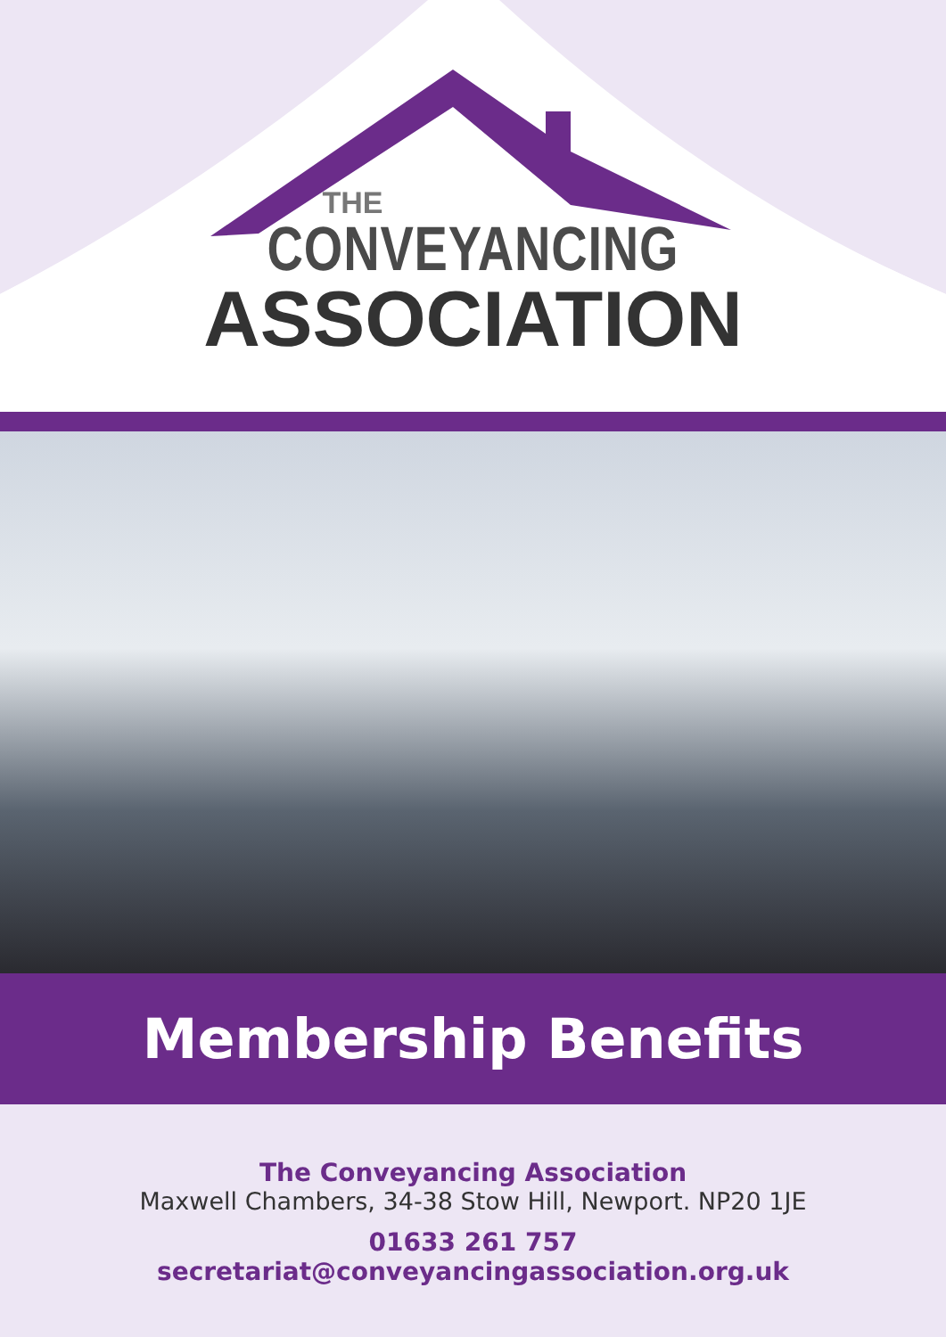THE
CONVEYANCING
ASSOCIATION
Membership Benefits
The Conveyancing Association
Maxwell Chambers, 34-38 Stow Hill, Newport. NP20 1JE
01633 261 757
secretariat@conveyancingassociation.org.uk